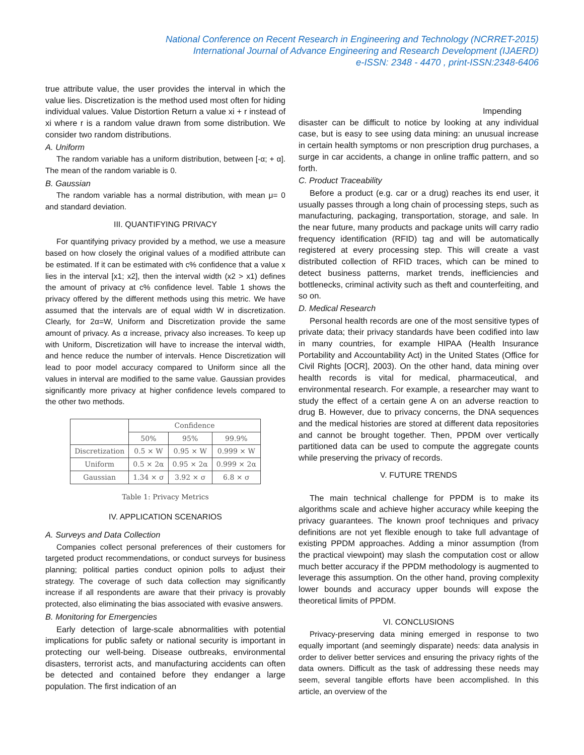National Conference on Recent Research in Engineering and Technology (NCRRET-2015)
International Journal of Advance Engineering and Research Development (IJAERD)
e-ISSN: 2348 - 4470 , print-ISSN:2348-6406
true attribute value, the user provides the interval in which the value lies. Discretization is the method used most often for hiding individual values. Value Distortion Return a value xi + r instead of xi where r is a random value drawn from some distribution. We consider two random distributions.
A. Uniform
The random variable has a uniform distribution, between [-α; + α]. The mean of the random variable is 0.
B. Gaussian
The random variable has a normal distribution, with mean μ= 0 and standard deviation.
III. QUANTIFYING PRIVACY
For quantifying privacy provided by a method, we use a measure based on how closely the original values of a modified attribute can be estimated. If it can be estimated with c% confidence that a value x lies in the interval [x1; x2], then the interval width (x2 > x1) defines the amount of privacy at c% confidence level. Table 1 shows the privacy offered by the different methods using this metric. We have assumed that the intervals are of equal width W in discretization. Clearly, for 2α=W, Uniform and Discretization provide the same amount of privacy. As α increase, privacy also increases. To keep up with Uniform, Discretization will have to increase the interval width, and hence reduce the number of intervals. Hence Discretization will lead to poor model accuracy compared to Uniform since all the values in interval are modified to the same value. Gaussian provides significantly more privacy at higher confidence levels compared to the other two methods.
| | Confidence | | |
| --- | --- | --- | --- |
| | 50% | 95% | 99.9% |
| Discretization | 0.5 × W | 0.95 × W | 0.999 × W |
| Uniform | 0.5 × 2α | 0.95 × 2α | 0.999 × 2α |
| Gaussian | 1.34 × σ | 3.92 × σ | 6.8 × σ |
Table 1: Privacy Metrics
IV. APPLICATION SCENARIOS
A. Surveys and Data Collection
Companies collect personal preferences of their customers for targeted product recommendations, or conduct surveys for business planning; political parties conduct opinion polls to adjust their strategy. The coverage of such data collection may significantly increase if all respondents are aware that their privacy is provably protected, also eliminating the bias associated with evasive answers.
B. Monitoring for Emergencies
Early detection of large-scale abnormalities with potential implications for public safety or national security is important in protecting our well-being. Disease outbreaks, environmental disasters, terrorist acts, and manufacturing accidents can often be detected and contained before they endanger a large population. The first indication of an
Impending
disaster can be difficult to notice by looking at any individual case, but is easy to see using data mining: an unusual increase in certain health symptoms or non prescription drug purchases, a surge in car accidents, a change in online traffic pattern, and so forth.
C. Product Traceability
Before a product (e.g. car or a drug) reaches its end user, it usually passes through a long chain of processing steps, such as manufacturing, packaging, transportation, storage, and sale. In the near future, many products and package units will carry radio frequency identification (RFID) tag and will be automatically registered at every processing step. This will create a vast distributed collection of RFID traces, which can be mined to detect business patterns, market trends, inefficiencies and bottlenecks, criminal activity such as theft and counterfeiting, and so on.
D. Medical Research
Personal health records are one of the most sensitive types of private data; their privacy standards have been codified into law in many countries, for example HIPAA (Health Insurance Portability and Accountability Act) in the United States (Office for Civil Rights [OCR], 2003). On the other hand, data mining over health records is vital for medical, pharmaceutical, and environmental research. For example, a researcher may want to study the effect of a certain gene A on an adverse reaction to drug B. However, due to privacy concerns, the DNA sequences and the medical histories are stored at different data repositories and cannot be brought together. Then, PPDM over vertically partitioned data can be used to compute the aggregate counts while preserving the privacy of records.
V. FUTURE TRENDS
The main technical challenge for PPDM is to make its algorithms scale and achieve higher accuracy while keeping the privacy guarantees. The known proof techniques and privacy definitions are not yet flexible enough to take full advantage of existing PPDM approaches. Adding a minor assumption (from the practical viewpoint) may slash the computation cost or allow much better accuracy if the PPDM methodology is augmented to leverage this assumption. On the other hand, proving complexity lower bounds and accuracy upper bounds will expose the theoretical limits of PPDM.
VI. CONCLUSIONS
Privacy-preserving data mining emerged in response to two equally important (and seemingly disparate) needs: data analysis in order to deliver better services and ensuring the privacy rights of the data owners. Difficult as the task of addressing these needs may seem, several tangible efforts have been accomplished. In this article, an overview of the